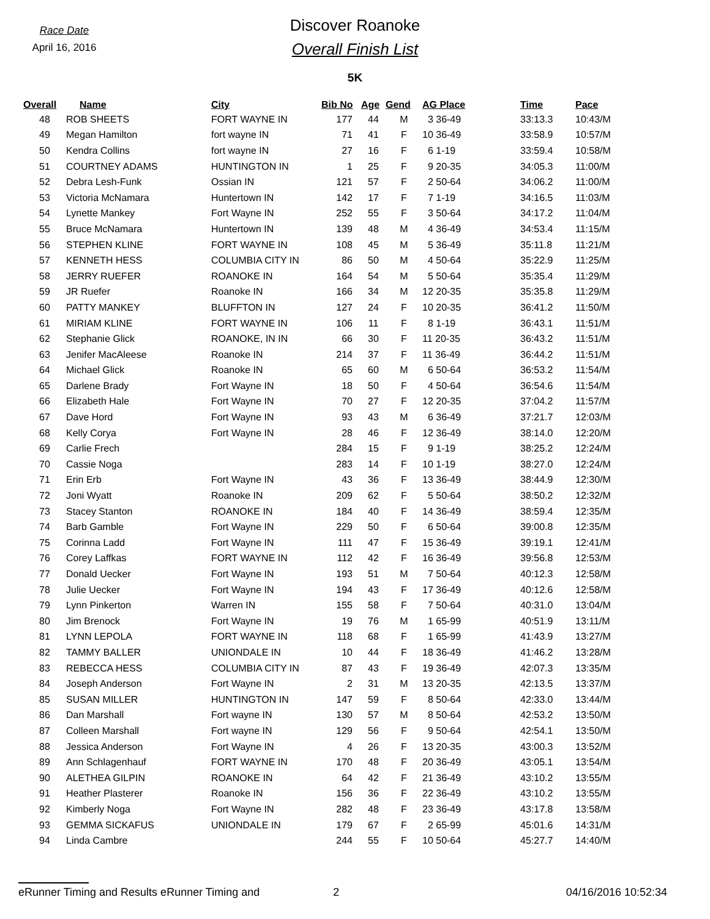Race Date
April 16, 2016
Discover Roanoke
Overall Finish List
5K
| Overall | Name | City | Bib No | Age | Gend | AG Place | Time | Pace |
| --- | --- | --- | --- | --- | --- | --- | --- | --- |
| 48 | ROB SHEETS | FORT WAYNE IN | 177 | 44 | M | 3 36-49 | 33:13.3 | 10:43/M |
| 49 | Megan Hamilton | fort wayne IN | 71 | 41 | F | 10 36-49 | 33:58.9 | 10:57/M |
| 50 | Kendra Collins | fort wayne IN | 27 | 16 | F | 6 1-19 | 33:59.4 | 10:58/M |
| 51 | COURTNEY ADAMS | HUNTINGTON IN | 1 | 25 | F | 9 20-35 | 34:05.3 | 11:00/M |
| 52 | Debra Lesh-Funk | Ossian IN | 121 | 57 | F | 2 50-64 | 34:06.2 | 11:00/M |
| 53 | Victoria McNamara | Huntertown IN | 142 | 17 | F | 7 1-19 | 34:16.5 | 11:03/M |
| 54 | Lynette Mankey | Fort Wayne IN | 252 | 55 | F | 3 50-64 | 34:17.2 | 11:04/M |
| 55 | Bruce McNamara | Huntertown IN | 139 | 48 | M | 4 36-49 | 34:53.4 | 11:15/M |
| 56 | STEPHEN KLINE | FORT WAYNE IN | 108 | 45 | M | 5 36-49 | 35:11.8 | 11:21/M |
| 57 | KENNETH HESS | COLUMBIA CITY IN | 86 | 50 | M | 4 50-64 | 35:22.9 | 11:25/M |
| 58 | JERRY RUEFER | ROANOKE IN | 164 | 54 | M | 5 50-64 | 35:35.4 | 11:29/M |
| 59 | JR Ruefer | Roanoke IN | 166 | 34 | M | 12 20-35 | 35:35.8 | 11:29/M |
| 60 | PATTY MANKEY | BLUFFTON IN | 127 | 24 | F | 10 20-35 | 36:41.2 | 11:50/M |
| 61 | MIRIAM KLINE | FORT WAYNE IN | 106 | 11 | F | 8 1-19 | 36:43.1 | 11:51/M |
| 62 | Stephanie Glick | ROANOKE, IN IN | 66 | 30 | F | 11 20-35 | 36:43.2 | 11:51/M |
| 63 | Jenifer MacAleese | Roanoke IN | 214 | 37 | F | 11 36-49 | 36:44.2 | 11:51/M |
| 64 | Michael Glick | Roanoke IN | 65 | 60 | M | 6 50-64 | 36:53.2 | 11:54/M |
| 65 | Darlene Brady | Fort Wayne IN | 18 | 50 | F | 4 50-64 | 36:54.6 | 11:54/M |
| 66 | Elizabeth Hale | Fort Wayne IN | 70 | 27 | F | 12 20-35 | 37:04.2 | 11:57/M |
| 67 | Dave Hord | Fort Wayne IN | 93 | 43 | M | 6 36-49 | 37:21.7 | 12:03/M |
| 68 | Kelly Corya | Fort Wayne IN | 28 | 46 | F | 12 36-49 | 38:14.0 | 12:20/M |
| 69 | Carlie Frech | | 284 | 15 | F | 9 1-19 | 38:25.2 | 12:24/M |
| 70 | Cassie Noga | | 283 | 14 | F | 10 1-19 | 38:27.0 | 12:24/M |
| 71 | Erin Erb | Fort Wayne IN | 43 | 36 | F | 13 36-49 | 38:44.9 | 12:30/M |
| 72 | Joni Wyatt | Roanoke IN | 209 | 62 | F | 5 50-64 | 38:50.2 | 12:32/M |
| 73 | Stacey Stanton | ROANOKE IN | 184 | 40 | F | 14 36-49 | 38:59.4 | 12:35/M |
| 74 | Barb Gamble | Fort Wayne IN | 229 | 50 | F | 6 50-64 | 39:00.8 | 12:35/M |
| 75 | Corinna Ladd | Fort Wayne IN | 111 | 47 | F | 15 36-49 | 39:19.1 | 12:41/M |
| 76 | Corey Laffkas | FORT WAYNE IN | 112 | 42 | F | 16 36-49 | 39:56.8 | 12:53/M |
| 77 | Donald Uecker | Fort Wayne IN | 193 | 51 | M | 7 50-64 | 40:12.3 | 12:58/M |
| 78 | Julie Uecker | Fort Wayne IN | 194 | 43 | F | 17 36-49 | 40:12.6 | 12:58/M |
| 79 | Lynn Pinkerton | Warren IN | 155 | 58 | F | 7 50-64 | 40:31.0 | 13:04/M |
| 80 | Jim Brenock | Fort Wayne IN | 19 | 76 | M | 1 65-99 | 40:51.9 | 13:11/M |
| 81 | LYNN LEPOLA | FORT WAYNE IN | 118 | 68 | F | 1 65-99 | 41:43.9 | 13:27/M |
| 82 | TAMMY BALLER | UNIONDALE IN | 10 | 44 | F | 18 36-49 | 41:46.2 | 13:28/M |
| 83 | REBECCA HESS | COLUMBIA CITY IN | 87 | 43 | F | 19 36-49 | 42:07.3 | 13:35/M |
| 84 | Joseph Anderson | Fort Wayne IN | 2 | 31 | M | 13 20-35 | 42:13.5 | 13:37/M |
| 85 | SUSAN MILLER | HUNTINGTON IN | 147 | 59 | F | 8 50-64 | 42:33.0 | 13:44/M |
| 86 | Dan Marshall | Fort wayne IN | 130 | 57 | M | 8 50-64 | 42:53.2 | 13:50/M |
| 87 | Colleen Marshall | Fort wayne IN | 129 | 56 | F | 9 50-64 | 42:54.1 | 13:50/M |
| 88 | Jessica Anderson | Fort Wayne IN | 4 | 26 | F | 13 20-35 | 43:00.3 | 13:52/M |
| 89 | Ann Schlagenhauf | FORT WAYNE IN | 170 | 48 | F | 20 36-49 | 43:05.1 | 13:54/M |
| 90 | ALETHEA GILPIN | ROANOKE IN | 64 | 42 | F | 21 36-49 | 43:10.2 | 13:55/M |
| 91 | Heather Plasterer | Roanoke IN | 156 | 36 | F | 22 36-49 | 43:10.2 | 13:55/M |
| 92 | Kimberly Noga | Fort Wayne IN | 282 | 48 | F | 23 36-49 | 43:17.8 | 13:58/M |
| 93 | GEMMA SICKAFUS | UNIONDALE IN | 179 | 67 | F | 2 65-99 | 45:01.6 | 14:31/M |
| 94 | Linda Cambre | | 244 | 55 | F | 10 50-64 | 45:27.7 | 14:40/M |
eRunner Timing and Results eRunner Timing and 2 04/16/2016 10:52:34